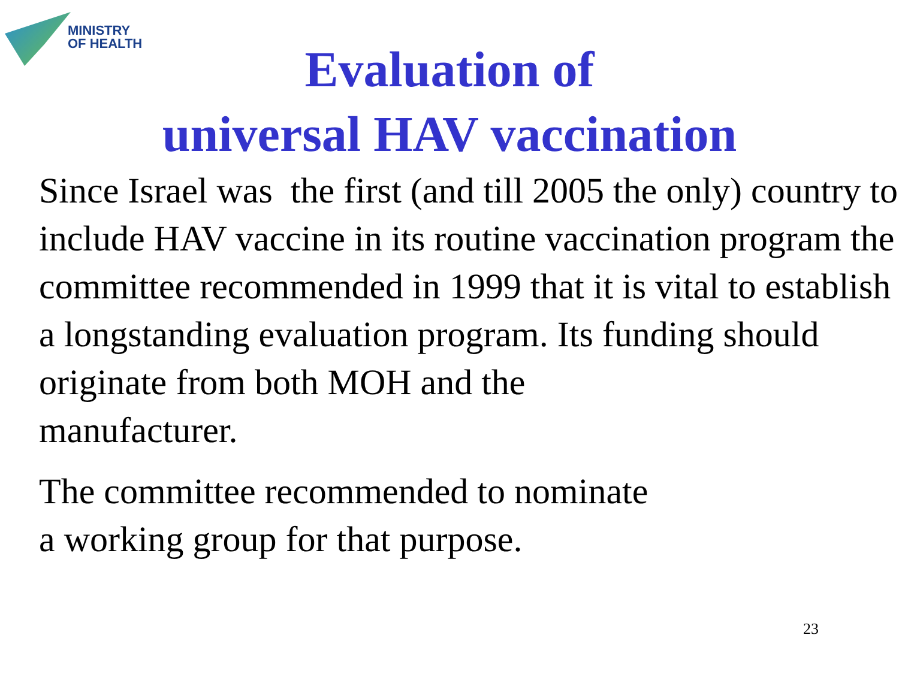MINISTRY
OF HEALTH
Evaluation of
universal HAV vaccination
Since Israel was the first (and till 2005 the only) country to include HAV vaccine in its routine vaccination program the committee recommended in 1999 that it is vital to establish a longstanding evaluation program. Its funding should
originate from both MOH and the
manufacturer.
The committee recommended to nominate
a working group for that purpose.
23